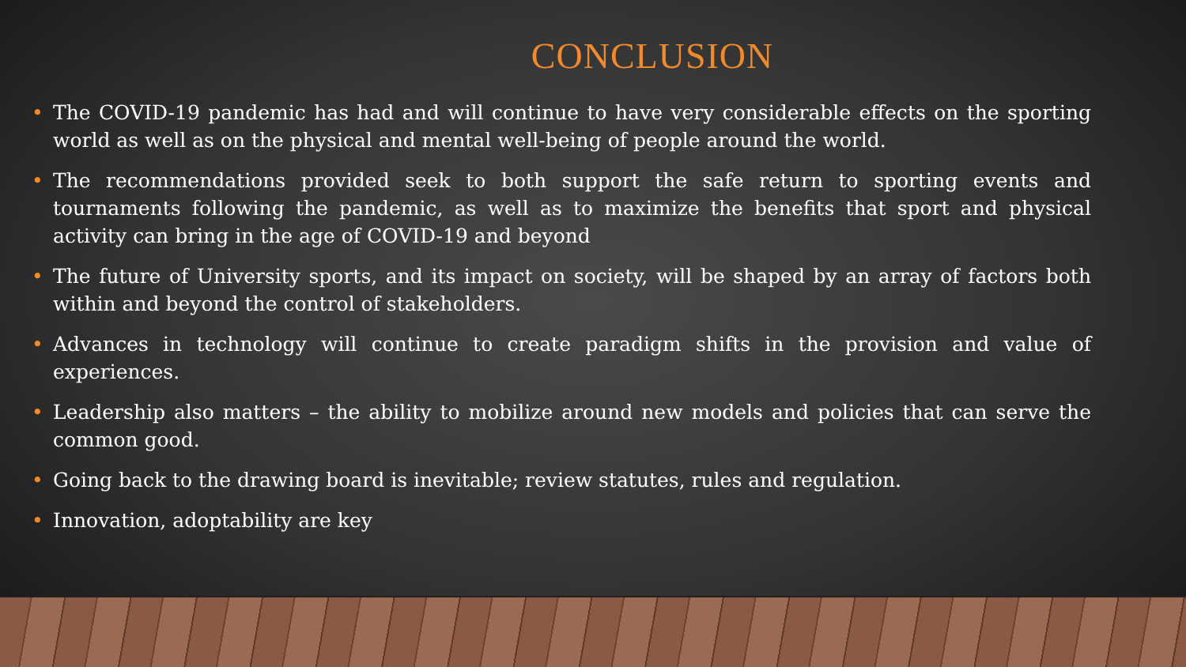CONCLUSION
• The COVID-19 pandemic has had and will continue to have very considerable effects on the sporting world as well as on the physical and mental well-being of people around the world.
• The recommendations provided seek to both support the safe return to sporting events and tournaments following the pandemic, as well as to maximize the benefits that sport and physical activity can bring in the age of COVID-19 and beyond
• The future of University sports, and its impact on society, will be shaped by an array of factors both within and beyond the control of stakeholders.
• Advances in technology will continue to create paradigm shifts in the provision and value of experiences.
• Leadership also matters – the ability to mobilize around new models and policies that can serve the common good.
• Going back to the drawing board is inevitable; review statutes, rules and regulation.
• Innovation, adoptability are key